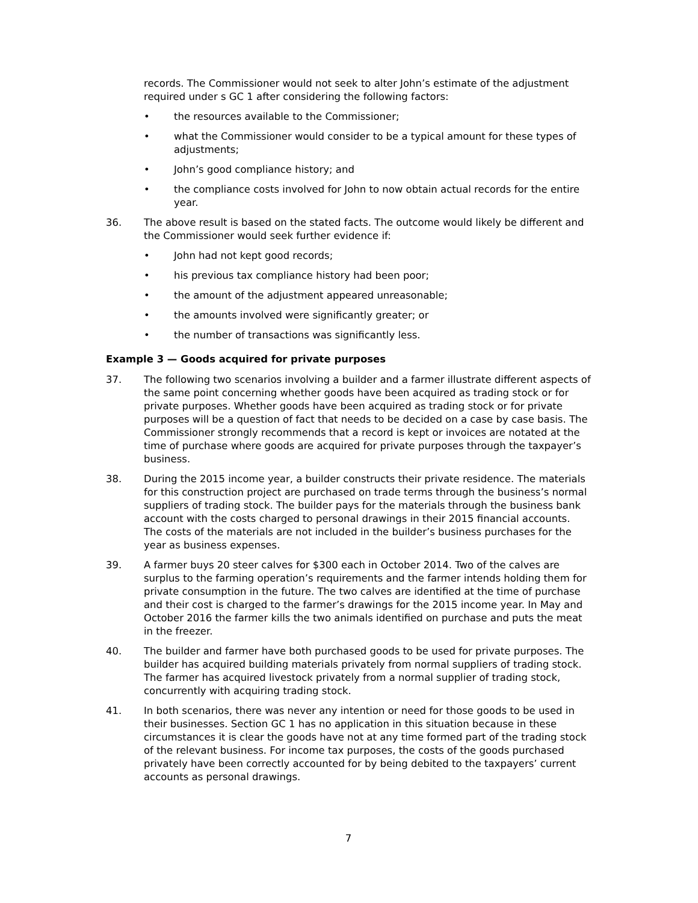records. The Commissioner would not seek to alter John’s estimate of the adjustment required under s GC 1 after considering the following factors:
• the resources available to the Commissioner;
• what the Commissioner would consider to be a typical amount for these types of adjustments;
• John’s good compliance history; and
• the compliance costs involved for John to now obtain actual records for the entire year.
36. The above result is based on the stated facts. The outcome would likely be different and the Commissioner would seek further evidence if:
• John had not kept good records;
• his previous tax compliance history had been poor;
• the amount of the adjustment appeared unreasonable;
• the amounts involved were significantly greater; or
• the number of transactions was significantly less.
Example 3 — Goods acquired for private purposes
37. The following two scenarios involving a builder and a farmer illustrate different aspects of the same point concerning whether goods have been acquired as trading stock or for private purposes. Whether goods have been acquired as trading stock or for private purposes will be a question of fact that needs to be decided on a case by case basis. The Commissioner strongly recommends that a record is kept or invoices are notated at the time of purchase where goods are acquired for private purposes through the taxpayer’s business.
38. During the 2015 income year, a builder constructs their private residence. The materials for this construction project are purchased on trade terms through the business’s normal suppliers of trading stock. The builder pays for the materials through the business bank account with the costs charged to personal drawings in their 2015 financial accounts. The costs of the materials are not included in the builder’s business purchases for the year as business expenses.
39. A farmer buys 20 steer calves for $300 each in October 2014. Two of the calves are surplus to the farming operation’s requirements and the farmer intends holding them for private consumption in the future. The two calves are identified at the time of purchase and their cost is charged to the farmer’s drawings for the 2015 income year. In May and October 2016 the farmer kills the two animals identified on purchase and puts the meat in the freezer.
40. The builder and farmer have both purchased goods to be used for private purposes. The builder has acquired building materials privately from normal suppliers of trading stock. The farmer has acquired livestock privately from a normal supplier of trading stock, concurrently with acquiring trading stock.
41. In both scenarios, there was never any intention or need for those goods to be used in their businesses. Section GC 1 has no application in this situation because in these circumstances it is clear the goods have not at any time formed part of the trading stock of the relevant business. For income tax purposes, the costs of the goods purchased privately have been correctly accounted for by being debited to the taxpayers’ current accounts as personal drawings.
7